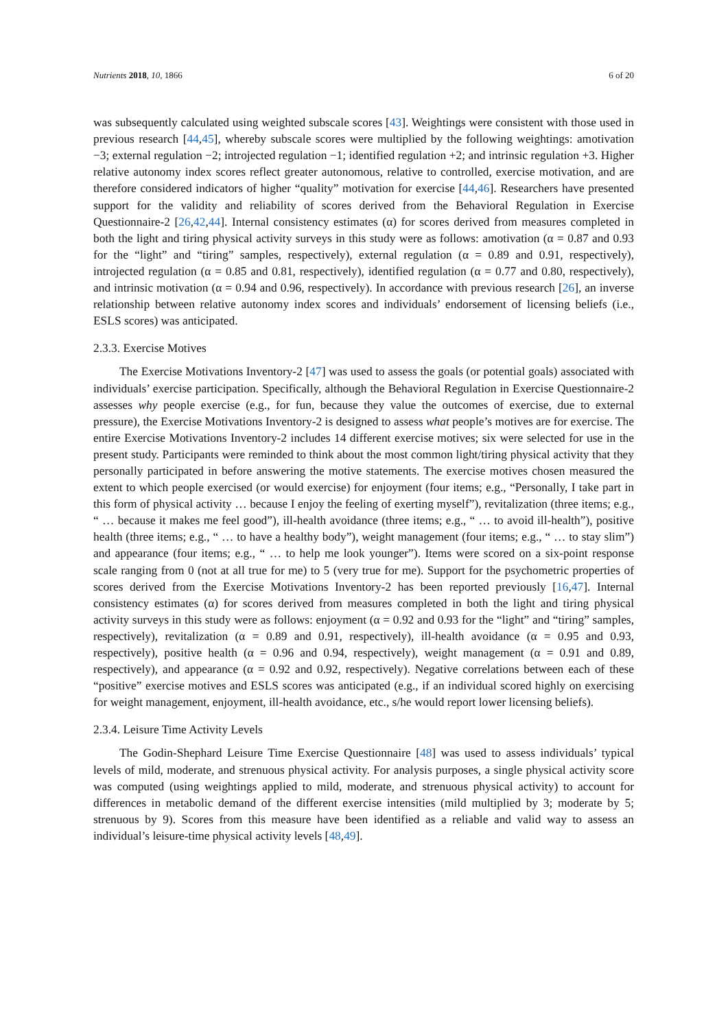Nutrients 2018, 10, 1866 6 of 20
was subsequently calculated using weighted subscale scores [43]. Weightings were consistent with those used in previous research [44,45], whereby subscale scores were multiplied by the following weightings: amotivation −3; external regulation −2; introjected regulation −1; identified regulation +2; and intrinsic regulation +3. Higher relative autonomy index scores reflect greater autonomous, relative to controlled, exercise motivation, and are therefore considered indicators of higher “quality” motivation for exercise [44,46]. Researchers have presented support for the validity and reliability of scores derived from the Behavioral Regulation in Exercise Questionnaire-2 [26,42,44]. Internal consistency estimates (α) for scores derived from measures completed in both the light and tiring physical activity surveys in this study were as follows: amotivation (α = 0.87 and 0.93 for the “light” and “tiring” samples, respectively), external regulation (α = 0.89 and 0.91, respectively), introjected regulation (α = 0.85 and 0.81, respectively), identified regulation (α = 0.77 and 0.80, respectively), and intrinsic motivation (α = 0.94 and 0.96, respectively). In accordance with previous research [26], an inverse relationship between relative autonomy index scores and individuals’ endorsement of licensing beliefs (i.e., ESLS scores) was anticipated.
2.3.3. Exercise Motives
The Exercise Motivations Inventory-2 [47] was used to assess the goals (or potential goals) associated with individuals’ exercise participation. Specifically, although the Behavioral Regulation in Exercise Questionnaire-2 assesses why people exercise (e.g., for fun, because they value the outcomes of exercise, due to external pressure), the Exercise Motivations Inventory-2 is designed to assess what people’s motives are for exercise. The entire Exercise Motivations Inventory-2 includes 14 different exercise motives; six were selected for use in the present study. Participants were reminded to think about the most common light/tiring physical activity that they personally participated in before answering the motive statements. The exercise motives chosen measured the extent to which people exercised (or would exercise) for enjoyment (four items; e.g., “Personally, I take part in this form of physical activity … because I enjoy the feeling of exerting myself”), revitalization (three items; e.g., “ … because it makes me feel good”), ill-health avoidance (three items; e.g., “ … to avoid ill-health”), positive health (three items; e.g., “ … to have a healthy body”), weight management (four items; e.g., “ … to stay slim”) and appearance (four items; e.g., “ … to help me look younger”). Items were scored on a six-point response scale ranging from 0 (not at all true for me) to 5 (very true for me). Support for the psychometric properties of scores derived from the Exercise Motivations Inventory-2 has been reported previously [16,47]. Internal consistency estimates (α) for scores derived from measures completed in both the light and tiring physical activity surveys in this study were as follows: enjoyment (α = 0.92 and 0.93 for the “light” and “tiring” samples, respectively), revitalization (α = 0.89 and 0.91, respectively), ill-health avoidance (α = 0.95 and 0.93, respectively), positive health (α = 0.96 and 0.94, respectively), weight management (α = 0.91 and 0.89, respectively), and appearance (α = 0.92 and 0.92, respectively). Negative correlations between each of these “positive” exercise motives and ESLS scores was anticipated (e.g., if an individual scored highly on exercising for weight management, enjoyment, ill-health avoidance, etc., s/he would report lower licensing beliefs).
2.3.4. Leisure Time Activity Levels
The Godin-Shephard Leisure Time Exercise Questionnaire [48] was used to assess individuals’ typical levels of mild, moderate, and strenuous physical activity. For analysis purposes, a single physical activity score was computed (using weightings applied to mild, moderate, and strenuous physical activity) to account for differences in metabolic demand of the different exercise intensities (mild multiplied by 3; moderate by 5; strenuous by 9). Scores from this measure have been identified as a reliable and valid way to assess an individual’s leisure-time physical activity levels [48,49].